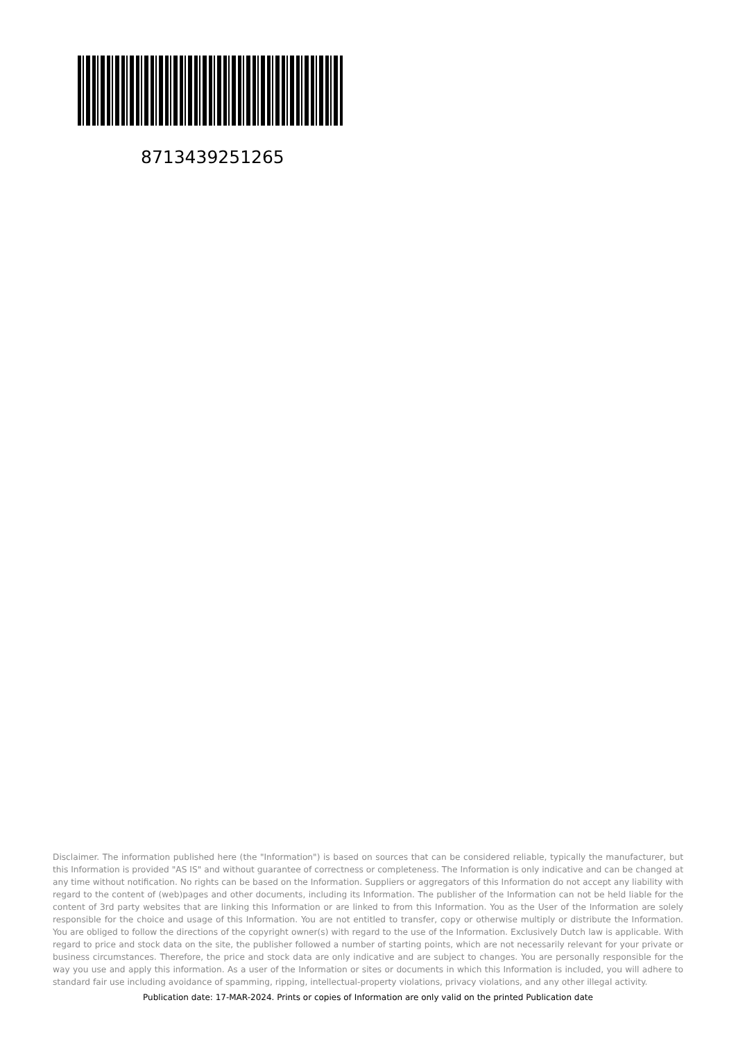8713439251265
Disclaimer. The information published here (the "Information") is based on sources that can be considered reliable, typically the manufacturer, but this Information is provided "AS IS" and without guarantee of correctness or completeness. The Information is only indicative and can be changed at any time without notification. No rights can be based on the Information. Suppliers or aggregators of this Information do not accept any liability with regard to the content of (web)pages and other documents, including its Information. The publisher of the Information can not be held liable for the content of 3rd party websites that are linking this Information or are linked to from this Information. You as the User of the Information are solely responsible for the choice and usage of this Information. You are not entitled to transfer, copy or otherwise multiply or distribute the Information. You are obliged to follow the directions of the copyright owner(s) with regard to the use of the Information. Exclusively Dutch law is applicable. With regard to price and stock data on the site, the publisher followed a number of starting points, which are not necessarily relevant for your private or business circumstances. Therefore, the price and stock data are only indicative and are subject to changes. You are personally responsible for the way you use and apply this information. As a user of the Information or sites or documents in which this Information is included, you will adhere to standard fair use including avoidance of spamming, ripping, intellectual-property violations, privacy violations, and any other illegal activity.
Publication date: 17-MAR-2024. Prints or copies of Information are only valid on the printed Publication date